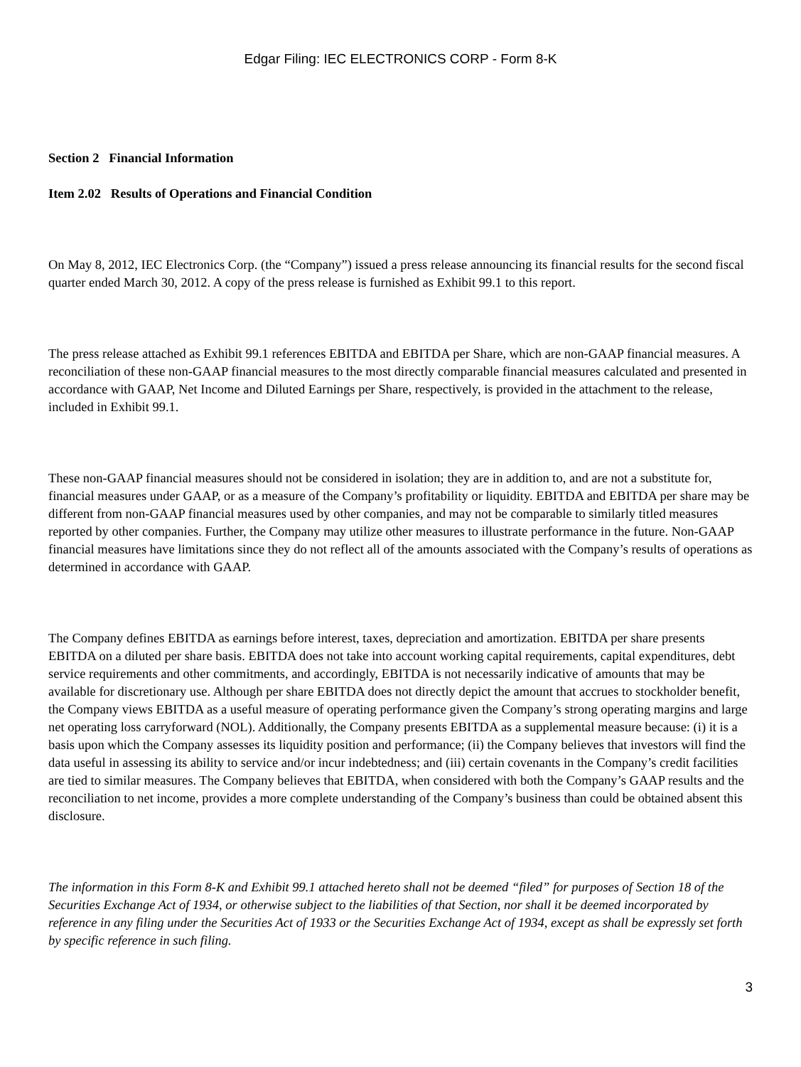Edgar Filing: IEC ELECTRONICS CORP - Form 8-K
Section 2 Financial Information
Item 2.02 Results of Operations and Financial Condition
On May 8, 2012, IEC Electronics Corp. (the “Company”) issued a press release announcing its financial results for the second fiscal quarter ended March 30, 2012. A copy of the press release is furnished as Exhibit 99.1 to this report.
The press release attached as Exhibit 99.1 references EBITDA and EBITDA per Share, which are non-GAAP financial measures. A reconciliation of these non-GAAP financial measures to the most directly comparable financial measures calculated and presented in accordance with GAAP, Net Income and Diluted Earnings per Share, respectively, is provided in the attachment to the release, included in Exhibit 99.1.
These non-GAAP financial measures should not be considered in isolation; they are in addition to, and are not a substitute for, financial measures under GAAP, or as a measure of the Company’s profitability or liquidity. EBITDA and EBITDA per share may be different from non-GAAP financial measures used by other companies, and may not be comparable to similarly titled measures reported by other companies. Further, the Company may utilize other measures to illustrate performance in the future. Non-GAAP financial measures have limitations since they do not reflect all of the amounts associated with the Company’s results of operations as determined in accordance with GAAP.
The Company defines EBITDA as earnings before interest, taxes, depreciation and amortization. EBITDA per share presents EBITDA on a diluted per share basis. EBITDA does not take into account working capital requirements, capital expenditures, debt service requirements and other commitments, and accordingly, EBITDA is not necessarily indicative of amounts that may be available for discretionary use. Although per share EBITDA does not directly depict the amount that accrues to stockholder benefit, the Company views EBITDA as a useful measure of operating performance given the Company’s strong operating margins and large net operating loss carryforward (NOL). Additionally, the Company presents EBITDA as a supplemental measure because: (i) it is a basis upon which the Company assesses its liquidity position and performance; (ii) the Company believes that investors will find the data useful in assessing its ability to service and/or incur indebtedness; and (iii) certain covenants in the Company’s credit facilities are tied to similar measures. The Company believes that EBITDA, when considered with both the Company’s GAAP results and the reconciliation to net income, provides a more complete understanding of the Company’s business than could be obtained absent this disclosure.
The information in this Form 8-K and Exhibit 99.1 attached hereto shall not be deemed “filed” for purposes of Section 18 of the Securities Exchange Act of 1934, or otherwise subject to the liabilities of that Section, nor shall it be deemed incorporated by reference in any filing under the Securities Act of 1933 or the Securities Exchange Act of 1934, except as shall be expressly set forth by specific reference in such filing.
3